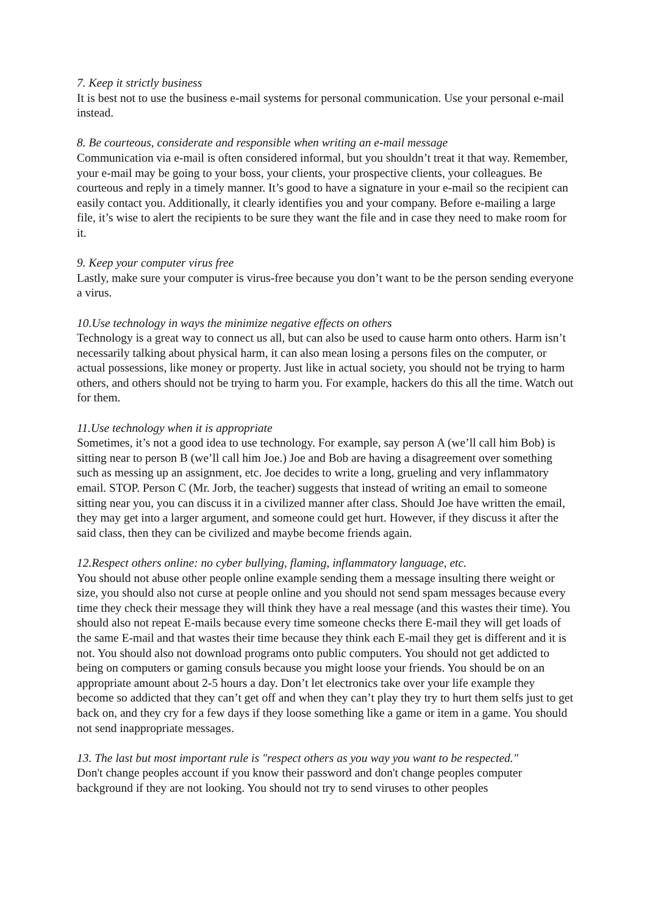7. Keep it strictly business
It is best not to use the business e-mail systems for personal communication. Use your personal e-mail instead.
8. Be courteous, considerate and responsible when writing an e-mail message
Communication via e-mail is often considered informal, but you shouldn’t treat it that way. Remember, your e-mail may be going to your boss, your clients, your prospective clients, your colleagues. Be courteous and reply in a timely manner. It’s good to have a signature in your e-mail so the recipient can easily contact you. Additionally, it clearly identifies you and your company. Before e-mailing a large file, it’s wise to alert the recipients to be sure they want the file and in case they need to make room for it.
9. Keep your computer virus free
Lastly, make sure your computer is virus-free because you don’t want to be the person sending everyone a virus.
10.Use technology in ways the minimize negative effects on others
Technology is a great way to connect us all, but can also be used to cause harm onto others. Harm isn’t necessarily talking about physical harm, it can also mean losing a persons files on the computer, or actual possessions, like money or property. Just like in actual society, you should not be trying to harm others, and others should not be trying to harm you. For example, hackers do this all the time. Watch out for them.
11.Use technology when it is appropriate
Sometimes, it’s not a good idea to use technology. For example, say person A (we’ll call him Bob) is sitting near to person B (we’ll call him Joe.) Joe and Bob are having a disagreement over something such as messing up an assignment, etc. Joe decides to write a long, grueling and very inflammatory email. STOP. Person C (Mr. Jorb, the teacher) suggests that instead of writing an email to someone sitting near you, you can discuss it in a civilized manner after class. Should Joe have written the email, they may get into a larger argument, and someone could get hurt. However, if they discuss it after the said class, then they can be civilized and maybe become friends again.
12.Respect others online: no cyber bullying, flaming, inflammatory language, etc.
You should not abuse other people online example sending them a message insulting there weight or size, you should also not curse at people online and you should not send spam messages because every time they check their message they will think they have a real message (and this wastes their time). You should also not repeat E-mails because every time someone checks there E-mail they will get loads of the same E-mail and that wastes their time because they think each E-mail they get is different and it is not. You should also not download programs onto public computers. You should not get addicted to being on computers or gaming consuls because you might loose your friends. You should be on an appropriate amount about 2-5 hours a day. Don’t let electronics take over your life example they become so addicted that they can’t get off and when they can’t play they try to hurt them selfs just to get back on, and they cry for a few days if they loose something like a game or item in a game. You should not send inappropriate messages.
13. The last but most important rule is "respect others as you way you want to be respected."
Don't change peoples account if you know their password and don't change peoples computer background if they are not looking. You should not try to send viruses to other peoples